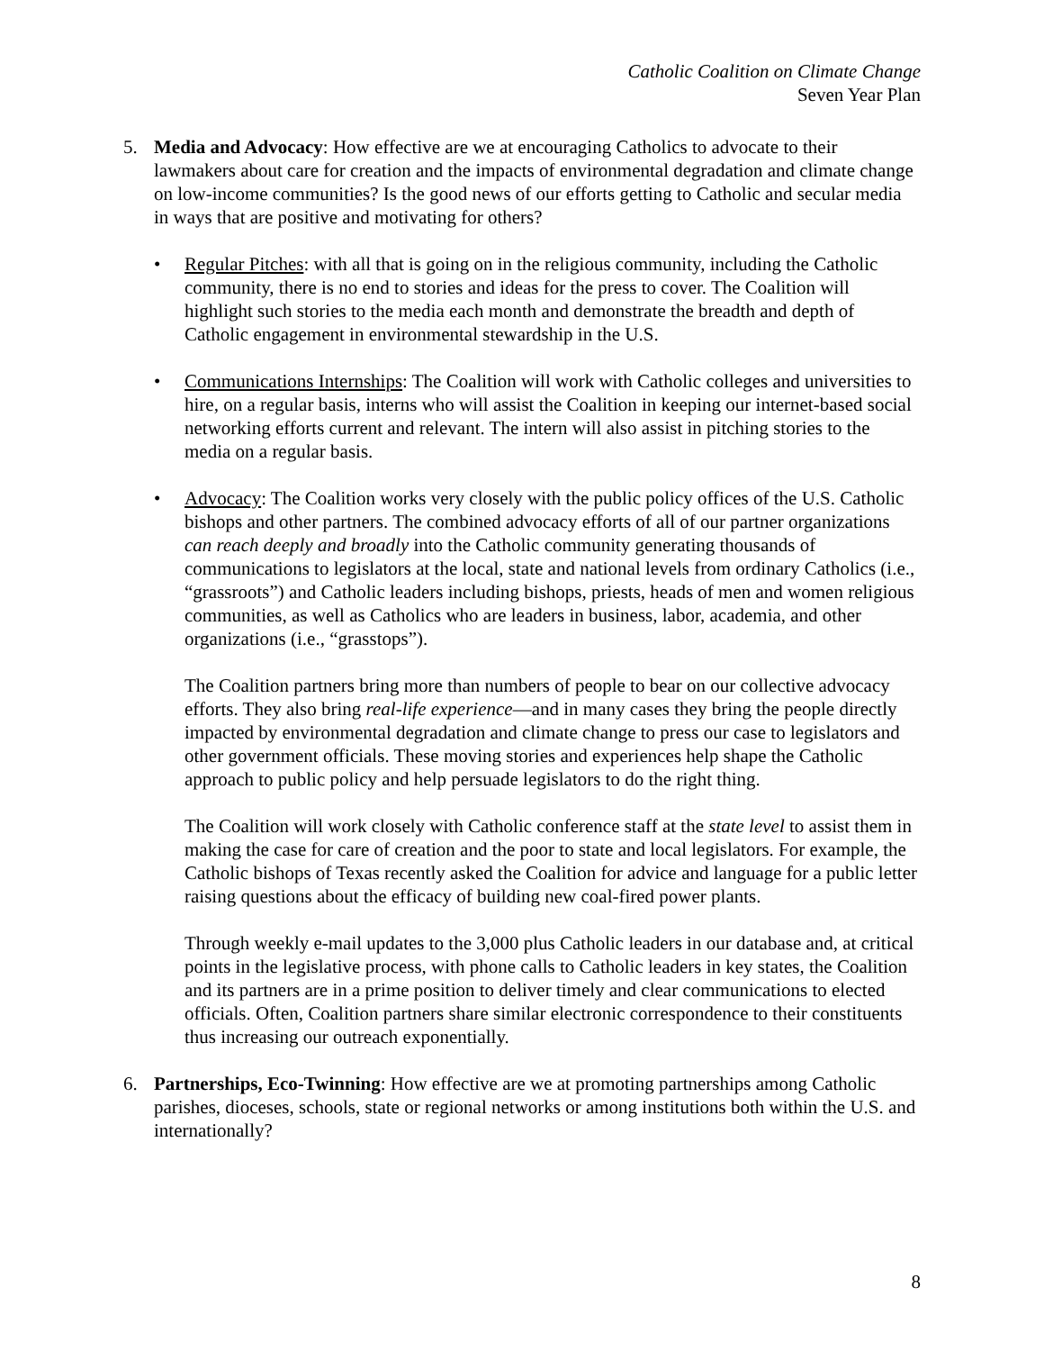Catholic Coalition on Climate Change
Seven Year Plan
5. Media and Advocacy: How effective are we at encouraging Catholics to advocate to their lawmakers about care for creation and the impacts of environmental degradation and climate change on low-income communities? Is the good news of our efforts getting to Catholic and secular media in ways that are positive and motivating for others?
• Regular Pitches: with all that is going on in the religious community, including the Catholic community, there is no end to stories and ideas for the press to cover. The Coalition will highlight such stories to the media each month and demonstrate the breadth and depth of Catholic engagement in environmental stewardship in the U.S.
• Communications Internships: The Coalition will work with Catholic colleges and universities to hire, on a regular basis, interns who will assist the Coalition in keeping our internet-based social networking efforts current and relevant. The intern will also assist in pitching stories to the media on a regular basis.
• Advocacy: The Coalition works very closely with the public policy offices of the U.S. Catholic bishops and other partners. The combined advocacy efforts of all of our partner organizations can reach deeply and broadly into the Catholic community generating thousands of communications to legislators at the local, state and national levels from ordinary Catholics (i.e., “grassroots”) and Catholic leaders including bishops, priests, heads of men and women religious communities, as well as Catholics who are leaders in business, labor, academia, and other organizations (i.e., “grasstops”).
The Coalition partners bring more than numbers of people to bear on our collective advocacy efforts. They also bring real-life experience—and in many cases they bring the people directly impacted by environmental degradation and climate change to press our case to legislators and other government officials. These moving stories and experiences help shape the Catholic approach to public policy and help persuade legislators to do the right thing.
The Coalition will work closely with Catholic conference staff at the state level to assist them in making the case for care of creation and the poor to state and local legislators. For example, the Catholic bishops of Texas recently asked the Coalition for advice and language for a public letter raising questions about the efficacy of building new coal-fired power plants.
Through weekly e-mail updates to the 3,000 plus Catholic leaders in our database and, at critical points in the legislative process, with phone calls to Catholic leaders in key states, the Coalition and its partners are in a prime position to deliver timely and clear communications to elected officials. Often, Coalition partners share similar electronic correspondence to their constituents thus increasing our outreach exponentially.
6. Partnerships, Eco-Twinning: How effective are we at promoting partnerships among Catholic parishes, dioceses, schools, state or regional networks or among institutions both within the U.S. and internationally?
8